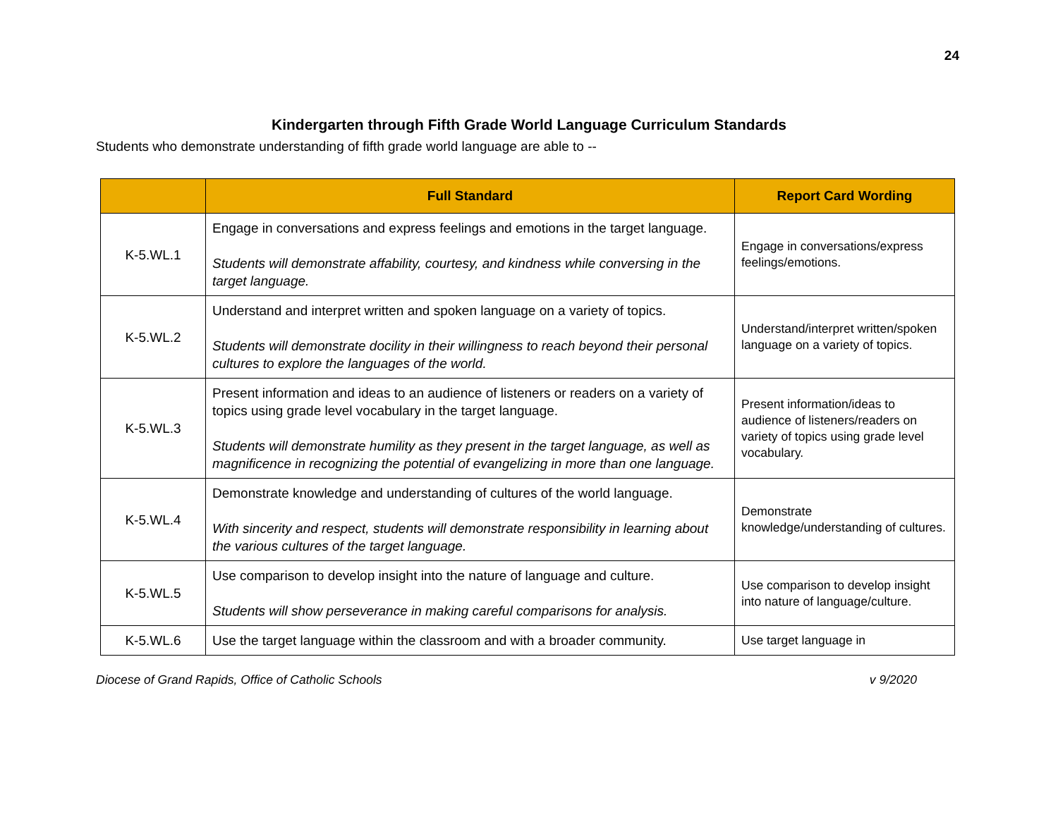24
Kindergarten through Fifth Grade World Language Curriculum Standards
Students who demonstrate understanding of fifth grade world language are able to --
| | Full Standard | Report Card Wording |
| --- | --- | --- |
| K-5.WL.1 | Engage in conversations and express feelings and emotions in the target language. Students will demonstrate affability, courtesy, and kindness while conversing in the target language. | Engage in conversations/express feelings/emotions. |
| K-5.WL.2 | Understand and interpret written and spoken language on a variety of topics. Students will demonstrate docility in their willingness to reach beyond their personal cultures to explore the languages of the world. | Understand/interpret written/spoken language on a variety of topics. |
| K-5.WL.3 | Present information and ideas to an audience of listeners or readers on a variety of topics using grade level vocabulary in the target language. Students will demonstrate humility as they present in the target language, as well as magnificence in recognizing the potential of evangelizing in more than one language. | Present information/ideas to audience of listeners/readers on variety of topics using grade level vocabulary. |
| K-5.WL.4 | Demonstrate knowledge and understanding of cultures of the world language. With sincerity and respect, students will demonstrate responsibility in learning about the various cultures of the target language. | Demonstrate knowledge/understanding of cultures. |
| K-5.WL.5 | Use comparison to develop insight into the nature of language and culture. Students will show perseverance in making careful comparisons for analysis. | Use comparison to develop insight into nature of language/culture. |
| K-5.WL.6 | Use the target language within the classroom and with a broader community. | Use target language in |
Diocese of Grand Rapids, Office of Catholic Schools v 9/2020